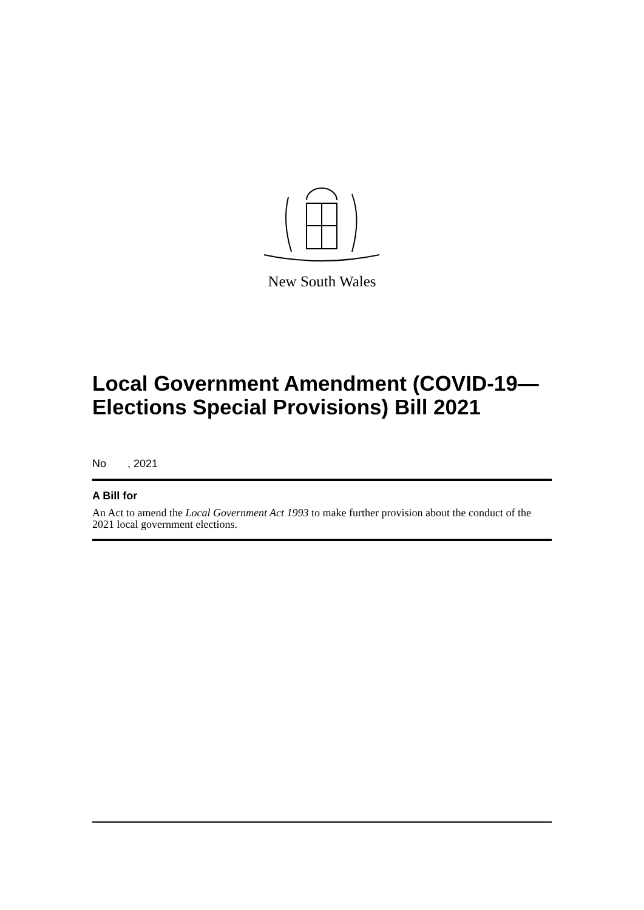New South Wales
Local Government Amendment (COVID-19—Elections Special Provisions) Bill 2021
No , 2021
A Bill for
An Act to amend the Local Government Act 1993 to make further provision about the conduct of the 2021 local government elections.